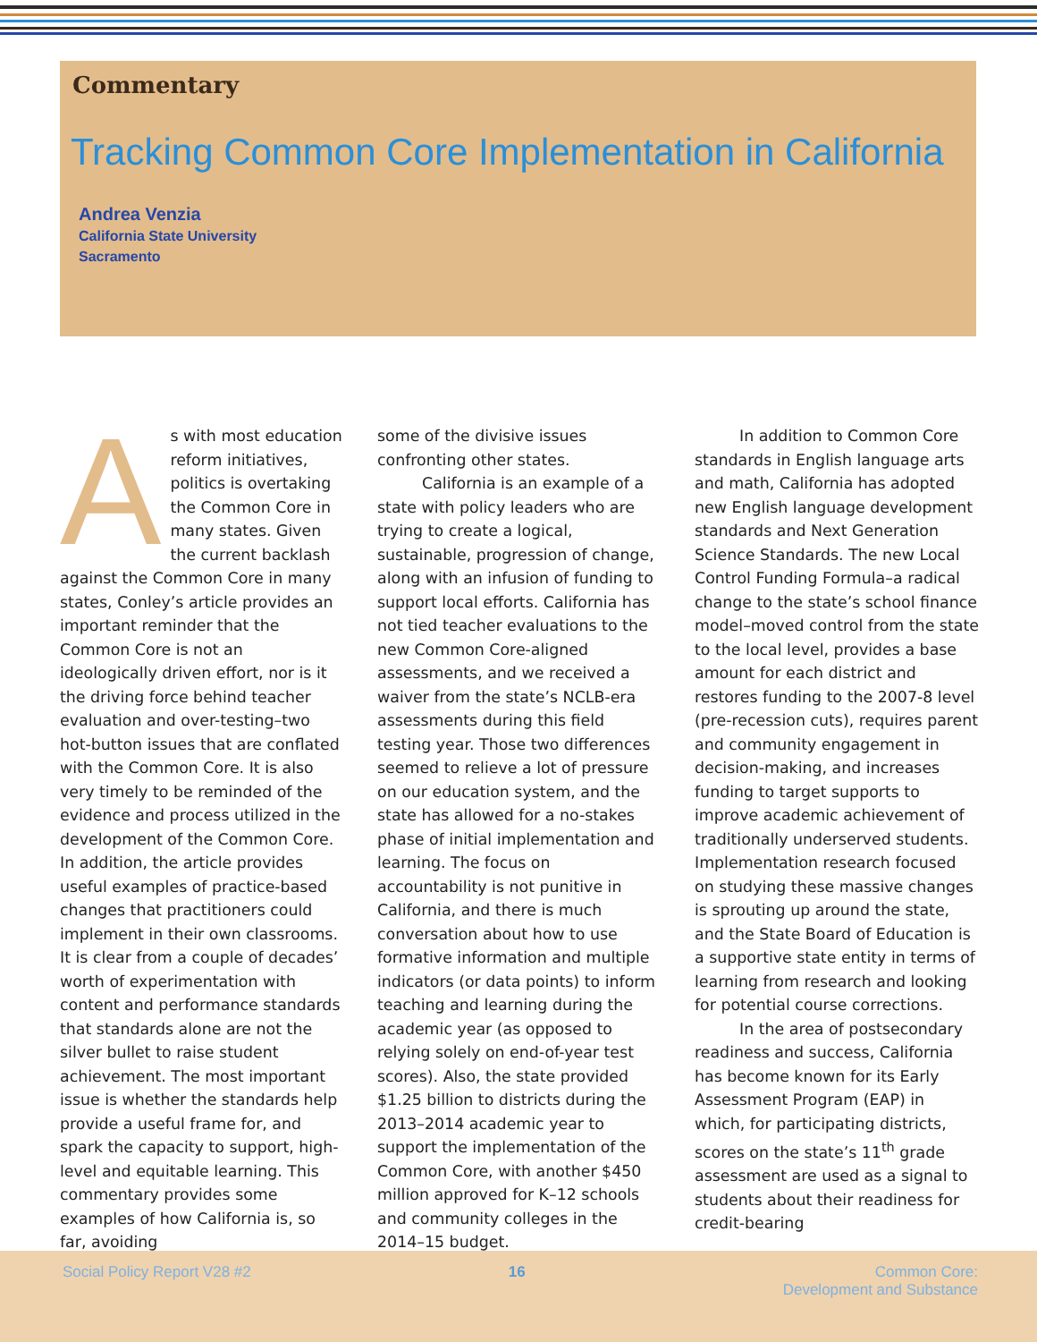Commentary
Tracking Common Core Implementation in California
Andrea Venzia
California State University
Sacramento
As with most education reform initiatives, politics is overtaking the Common Core in many states. Given the current backlash against the Common Core in many states, Conley’s article provides an important reminder that the Common Core is not an ideologically driven effort, nor is it the driving force behind teacher evaluation and over-testing–two hot-button issues that are conflated with the Common Core. It is also very timely to be reminded of the evidence and process utilized in the development of the Common Core. In addition, the article provides useful examples of practice-based changes that practitioners could implement in their own classrooms. It is clear from a couple of decades’ worth of experimentation with content and performance standards that standards alone are not the silver bullet to raise student achievement. The most important issue is whether the standards help provide a useful frame for, and spark the capacity to support, high-level and equitable learning. This commentary provides some examples of how California is, so far, avoiding
some of the divisive issues confronting other states.
California is an example of a state with policy leaders who are trying to create a logical, sustainable, progression of change, along with an infusion of funding to support local efforts. California has not tied teacher evaluations to the new Common Core-aligned assessments, and we received a waiver from the state’s NCLB-era assessments during this field testing year. Those two differences seemed to relieve a lot of pressure on our education system, and the state has allowed for a no-stakes phase of initial implementation and learning. The focus on accountability is not punitive in California, and there is much conversation about how to use formative information and multiple indicators (or data points) to inform teaching and learning during the academic year (as opposed to relying solely on end-of-year test scores). Also, the state provided $1.25 billion to districts during the 2013–2014 academic year to support the implementation of the Common Core, with another $450 million approved for K–12 schools and community colleges in the 2014–15 budget.
In addition to Common Core standards in English language arts and math, California has adopted new English language development standards and Next Generation Science Standards. The new Local Control Funding Formula–a radical change to the state’s school finance model–moved control from the state to the local level, provides a base amount for each district and restores funding to the 2007-8 level (pre-recession cuts), requires parent and community engagement in decision-making, and increases funding to target supports to improve academic achievement of traditionally underserved students. Implementation research focused on studying these massive changes is sprouting up around the state, and the State Board of Education is a supportive state entity in terms of learning from research and looking for potential course corrections.
In the area of postsecondary readiness and success, California has become known for its Early Assessment Program (EAP) in which, for participating districts, scores on the state’s 11<sup>th</sup> grade assessment are used as a signal to students about their readiness for credit-bearing
Social Policy Report V28 #2 16 Common Core:
Development and Substance